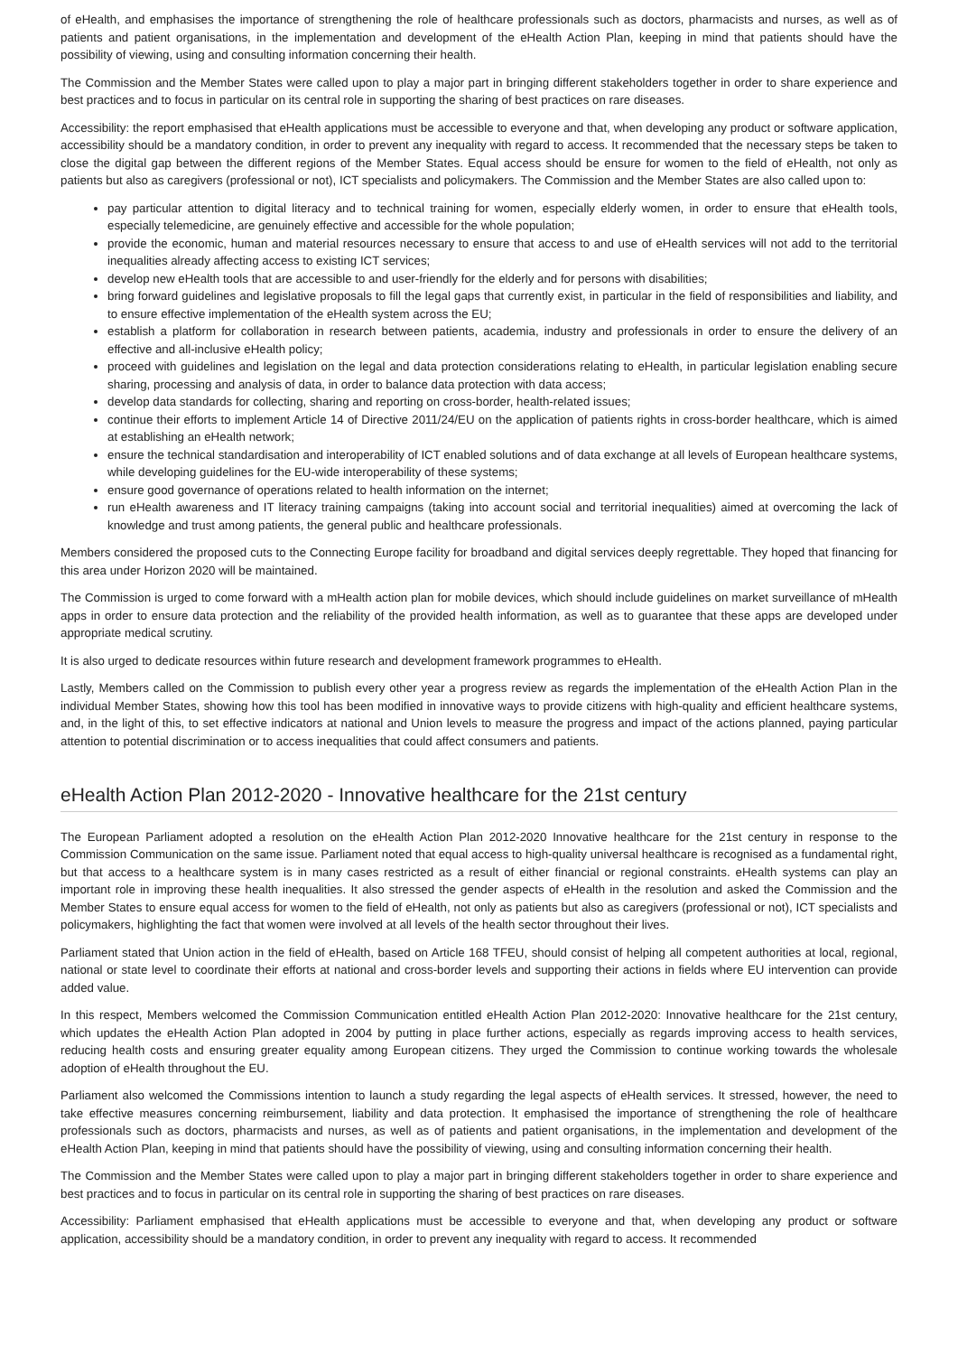of eHealth, and emphasises the importance of strengthening the role of healthcare professionals such as doctors, pharmacists and nurses, as well as of patients and patient organisations, in the implementation and development of the eHealth Action Plan, keeping in mind that patients should have the possibility of viewing, using and consulting information concerning their health.
The Commission and the Member States were called upon to play a major part in bringing different stakeholders together in order to share experience and best practices and to focus in particular on its central role in supporting the sharing of best practices on rare diseases.
Accessibility: the report emphasised that eHealth applications must be accessible to everyone and that, when developing any product or software application, accessibility should be a mandatory condition, in order to prevent any inequality with regard to access. It recommended that the necessary steps be taken to close the digital gap between the different regions of the Member States. Equal access should be ensure for women to the field of eHealth, not only as patients but also as caregivers (professional or not), ICT specialists and policymakers. The Commission and the Member States are also called upon to:
pay particular attention to digital literacy and to technical training for women, especially elderly women, in order to ensure that eHealth tools, especially telemedicine, are genuinely effective and accessible for the whole population;
provide the economic, human and material resources necessary to ensure that access to and use of eHealth services will not add to the territorial inequalities already affecting access to existing ICT services;
develop new eHealth tools that are accessible to and user-friendly for the elderly and for persons with disabilities;
bring forward guidelines and legislative proposals to fill the legal gaps that currently exist, in particular in the field of responsibilities and liability, and to ensure effective implementation of the eHealth system across the EU;
establish a platform for collaboration in research between patients, academia, industry and professionals in order to ensure the delivery of an effective and all-inclusive eHealth policy;
proceed with guidelines and legislation on the legal and data protection considerations relating to eHealth, in particular legislation enabling secure sharing, processing and analysis of data, in order to balance data protection with data access;
develop data standards for collecting, sharing and reporting on cross-border, health-related issues;
continue their efforts to implement Article 14 of Directive 2011/24/EU on the application of patients rights in cross-border healthcare, which is aimed at establishing an eHealth network;
ensure the technical standardisation and interoperability of ICT enabled solutions and of data exchange at all levels of European healthcare systems, while developing guidelines for the EU-wide interoperability of these systems;
ensure good governance of operations related to health information on the internet;
run eHealth awareness and IT literacy training campaigns (taking into account social and territorial inequalities) aimed at overcoming the lack of knowledge and trust among patients, the general public and healthcare professionals.
Members considered the proposed cuts to the Connecting Europe facility for broadband and digital services deeply regrettable. They hoped that financing for this area under Horizon 2020 will be maintained.
The Commission is urged to come forward with a mHealth action plan for mobile devices, which should include guidelines on market surveillance of mHealth apps in order to ensure data protection and the reliability of the provided health information, as well as to guarantee that these apps are developed under appropriate medical scrutiny.
It is also urged to dedicate resources within future research and development framework programmes to eHealth.
Lastly, Members called on the Commission to publish every other year a progress review as regards the implementation of the eHealth Action Plan in the individual Member States, showing how this tool has been modified in innovative ways to provide citizens with high-quality and efficient healthcare systems, and, in the light of this, to set effective indicators at national and Union levels to measure the progress and impact of the actions planned, paying particular attention to potential discrimination or to access inequalities that could affect consumers and patients.
eHealth Action Plan 2012-2020 - Innovative healthcare for the 21st century
The European Parliament adopted a resolution on the eHealth Action Plan 2012-2020 Innovative healthcare for the 21st century in response to the Commission Communication on the same issue. Parliament noted that equal access to high-quality universal healthcare is recognised as a fundamental right, but that access to a healthcare system is in many cases restricted as a result of either financial or regional constraints. eHealth systems can play an important role in improving these health inequalities. It also stressed the gender aspects of eHealth in the resolution and asked the Commission and the Member States to ensure equal access for women to the field of eHealth, not only as patients but also as caregivers (professional or not), ICT specialists and policymakers, highlighting the fact that women were involved at all levels of the health sector throughout their lives.
Parliament stated that Union action in the field of eHealth, based on Article 168 TFEU, should consist of helping all competent authorities at local, regional, national or state level to coordinate their efforts at national and cross-border levels and supporting their actions in fields where EU intervention can provide added value.
In this respect, Members welcomed the Commission Communication entitled eHealth Action Plan 2012-2020: Innovative healthcare for the 21st century, which updates the eHealth Action Plan adopted in 2004 by putting in place further actions, especially as regards improving access to health services, reducing health costs and ensuring greater equality among European citizens. They urged the Commission to continue working towards the wholesale adoption of eHealth throughout the EU.
Parliament also welcomed the Commissions intention to launch a study regarding the legal aspects of eHealth services. It stressed, however, the need to take effective measures concerning reimbursement, liability and data protection. It emphasised the importance of strengthening the role of healthcare professionals such as doctors, pharmacists and nurses, as well as of patients and patient organisations, in the implementation and development of the eHealth Action Plan, keeping in mind that patients should have the possibility of viewing, using and consulting information concerning their health.
The Commission and the Member States were called upon to play a major part in bringing different stakeholders together in order to share experience and best practices and to focus in particular on its central role in supporting the sharing of best practices on rare diseases.
Accessibility: Parliament emphasised that eHealth applications must be accessible to everyone and that, when developing any product or software application, accessibility should be a mandatory condition, in order to prevent any inequality with regard to access. It recommended